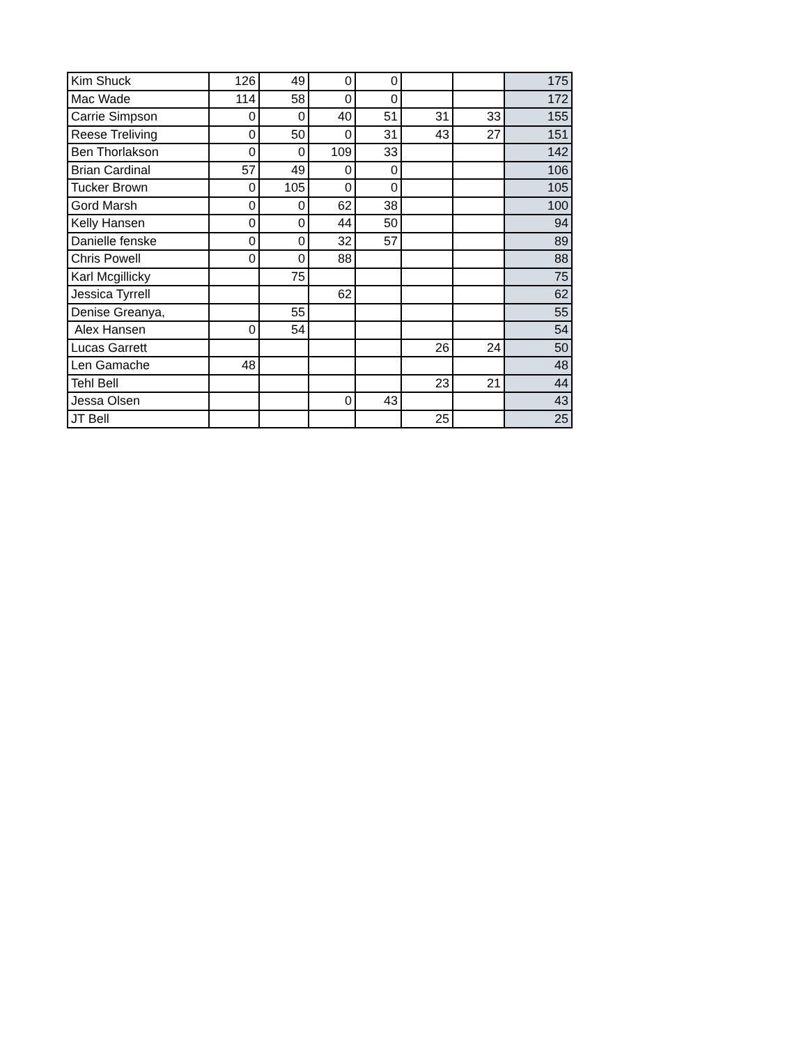| Kim Shuck | 126 | 49 | 0 | 0 | | | 175 |
| Mac Wade | 114 | 58 | 0 | 0 | | | 172 |
| Carrie Simpson | 0 | 0 | 40 | 51 | 31 | 33 | 155 |
| Reese Treliving | 0 | 50 | 0 | 31 | 43 | 27 | 151 |
| Ben Thorlakson | 0 | 0 | 109 | 33 | | | 142 |
| Brian Cardinal | 57 | 49 | 0 | 0 | | | 106 |
| Tucker Brown | 0 | 105 | 0 | 0 | | | 105 |
| Gord Marsh | 0 | 0 | 62 | 38 | | | 100 |
| Kelly Hansen | 0 | 0 | 44 | 50 | | | 94 |
| Danielle fenske | 0 | 0 | 32 | 57 | | | 89 |
| Chris Powell | 0 | 0 | 88 | | | | 88 |
| Karl Mcgillicky | | 75 | | | | | 75 |
| Jessica Tyrrell | | | 62 | | | | 62 |
| Denise Greanya, | | 55 | | | | | 55 |
| Alex Hansen | 0 | 54 | | | | | 54 |
| Lucas Garrett | | | | | 26 | 24 | 50 |
| Len Gamache | 48 | | | | | | 48 |
| Tehl Bell | | | | | 23 | 21 | 44 |
| Jessa Olsen | | | 0 | 43 | | | 43 |
| JT Bell | | | | | 25 | | 25 |